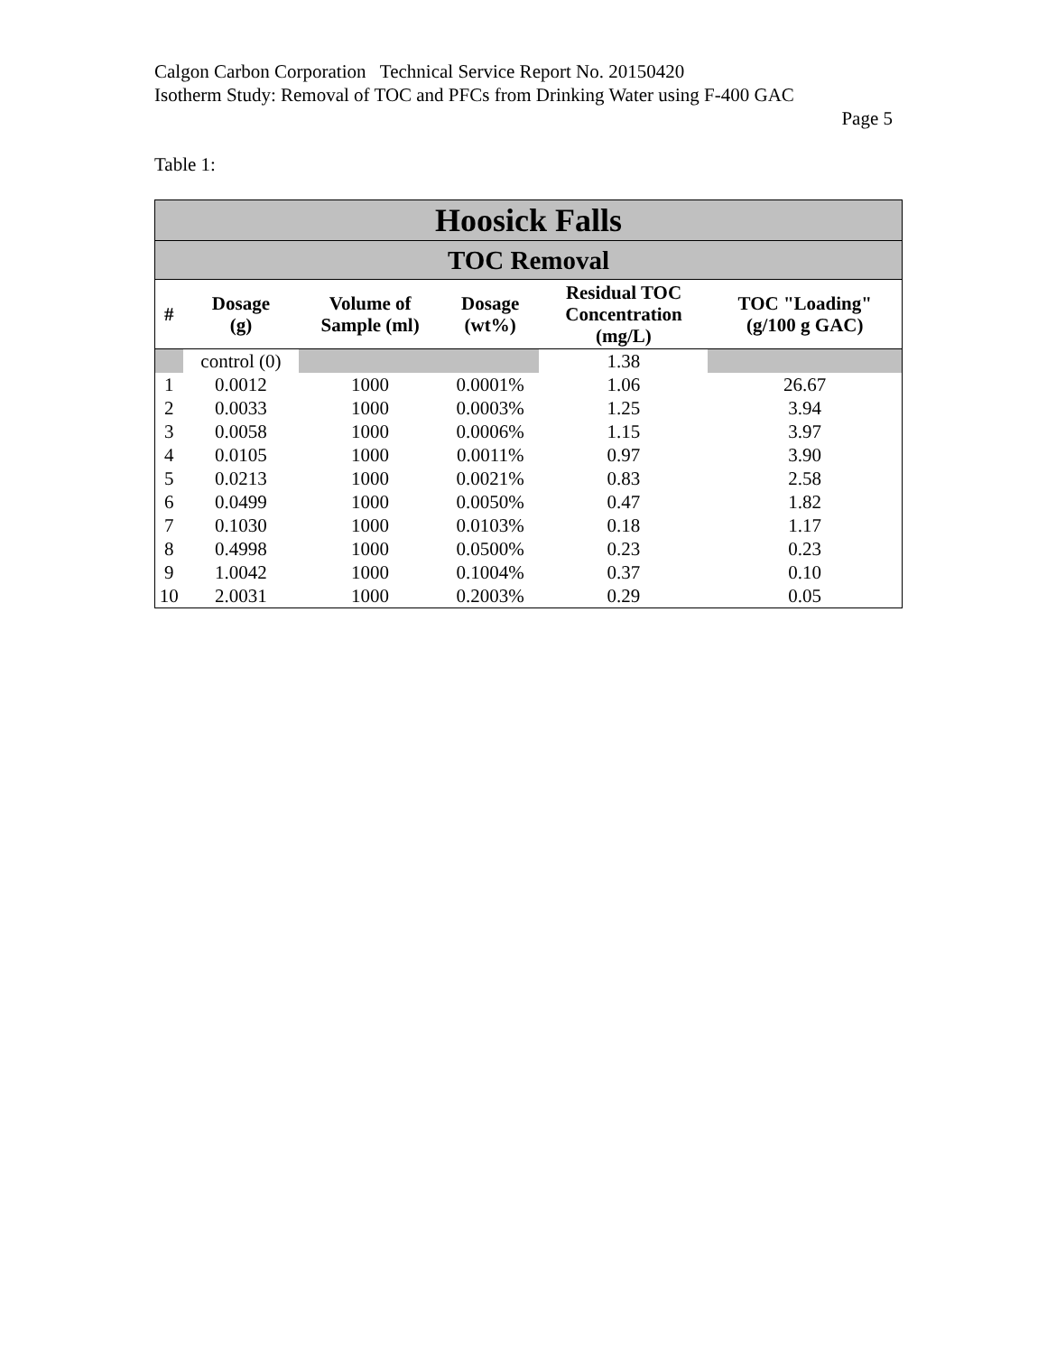Calgon Carbon Corporation Technical Service Report No. 20150420
Isotherm Study: Removal of TOC and PFCs from Drinking Water using F-400 GAC
Page 5
Table 1:
| Hoosick Falls | | | | | |
| --- | --- | --- | --- | --- | --- |
| TOC Removal | | | | | |
| # | Dosage (g) | Volume of Sample (ml) | Dosage (wt%) | Residual TOC Concentration (mg/L) | TOC "Loading" (g/100 g GAC) |
| | control (0) | | | 1.38 | |
| 1 | 0.0012 | 1000 | 0.0001% | 1.06 | 26.67 |
| 2 | 0.0033 | 1000 | 0.0003% | 1.25 | 3.94 |
| 3 | 0.0058 | 1000 | 0.0006% | 1.15 | 3.97 |
| 4 | 0.0105 | 1000 | 0.0011% | 0.97 | 3.90 |
| 5 | 0.0213 | 1000 | 0.0021% | 0.83 | 2.58 |
| 6 | 0.0499 | 1000 | 0.0050% | 0.47 | 1.82 |
| 7 | 0.1030 | 1000 | 0.0103% | 0.18 | 1.17 |
| 8 | 0.4998 | 1000 | 0.0500% | 0.23 | 0.23 |
| 9 | 1.0042 | 1000 | 0.1004% | 0.37 | 0.10 |
| 10 | 2.0031 | 1000 | 0.2003% | 0.29 | 0.05 |